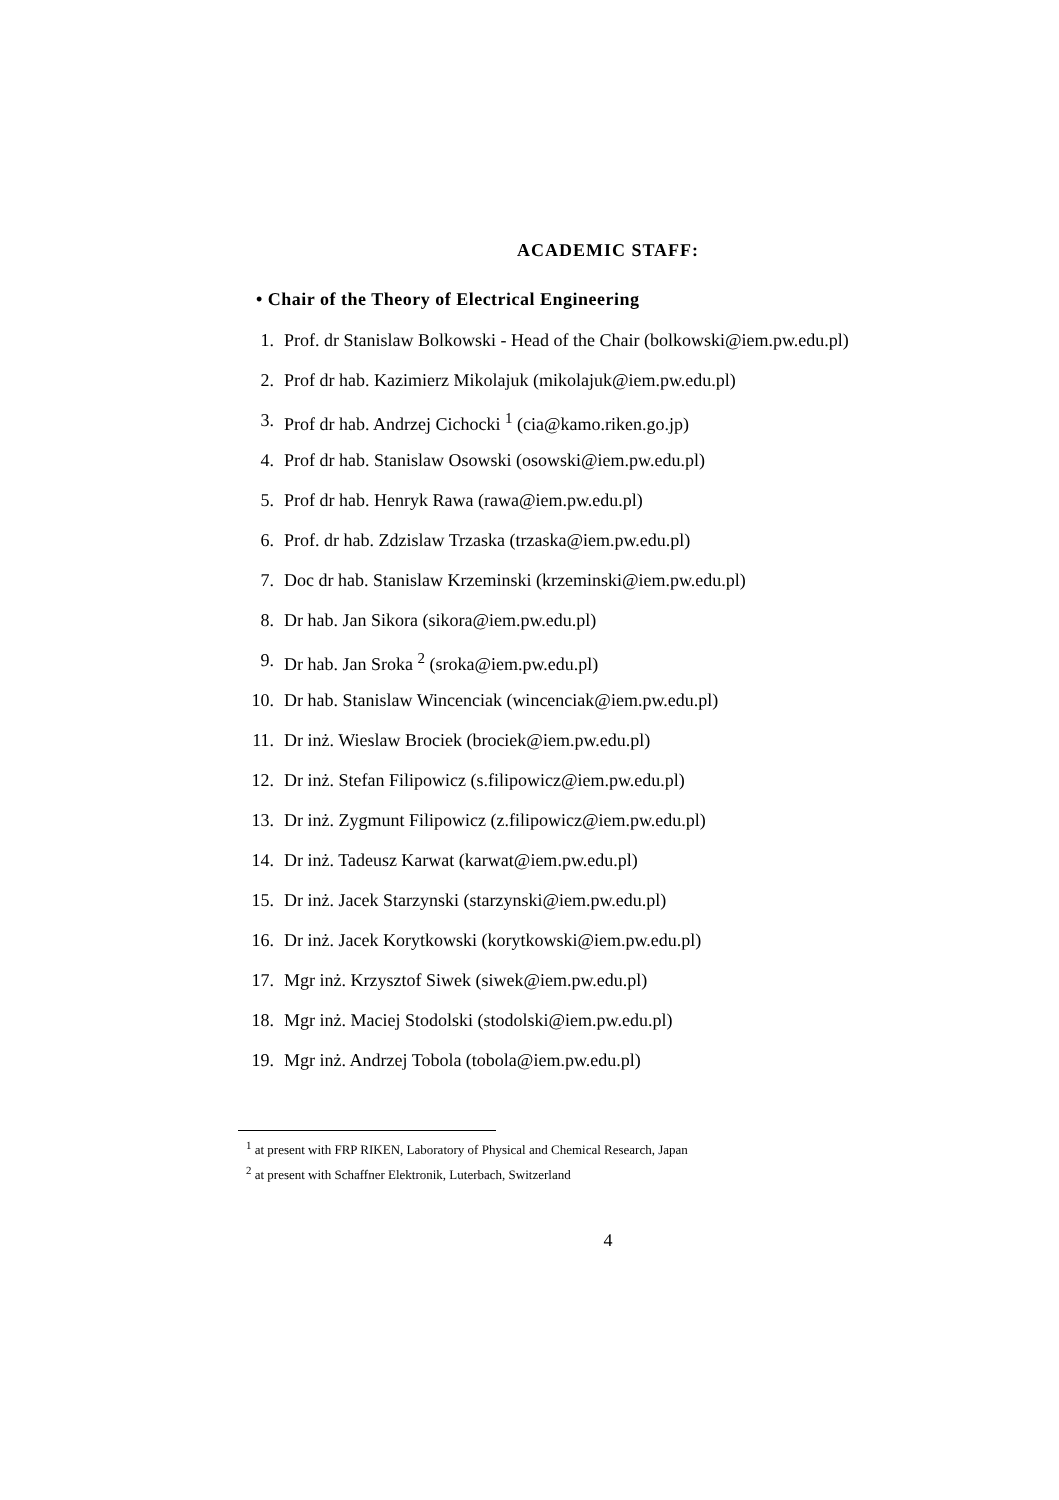ACADEMIC STAFF:
• Chair of the Theory of Electrical Engineering
1. Prof. dr Stanislaw Bolkowski - Head of the Chair (bolkowski@iem.pw.edu.pl)
2. Prof dr hab. Kazimierz Mikolajuk (mikolajuk@iem.pw.edu.pl)
3. Prof dr hab. Andrzej Cichocki <sup>1</sup> (cia@kamo.riken.go.jp)
4. Prof dr hab. Stanislaw Osowski (osowski@iem.pw.edu.pl)
5. Prof dr hab. Henryk Rawa (rawa@iem.pw.edu.pl)
6. Prof. dr hab. Zdzislaw Trzaska (trzaska@iem.pw.edu.pl)
7. Doc dr hab. Stanislaw Krzeminski (krzeminski@iem.pw.edu.pl)
8. Dr hab. Jan Sikora (sikora@iem.pw.edu.pl)
9. Dr hab. Jan Sroka <sup>2</sup> (sroka@iem.pw.edu.pl)
10. Dr hab. Stanislaw Wincenciak (wincenciak@iem.pw.edu.pl)
11. Dr inż. Wieslaw Brociek (brociek@iem.pw.edu.pl)
12. Dr inż. Stefan Filipowicz (s.filipowicz@iem.pw.edu.pl)
13. Dr inż. Zygmunt Filipowicz (z.filipowicz@iem.pw.edu.pl)
14. Dr inż. Tadeusz Karwat (karwat@iem.pw.edu.pl)
15. Dr inż. Jacek Starzynski (starzynski@iem.pw.edu.pl)
16. Dr inż. Jacek Korytkowski (korytkowski@iem.pw.edu.pl)
17. Mgr inż. Krzysztof Siwek (siwek@iem.pw.edu.pl)
18. Mgr inż. Maciej Stodolski (stodolski@iem.pw.edu.pl)
19. Mgr inż. Andrzej Tobola (tobola@iem.pw.edu.pl)
<sup>1</sup> at present with FRP RIKEN, Laboratory of Physical and Chemical Research, Japan
<sup>2</sup> at present with Schaffner Elektronik, Luterbach, Switzerland
4